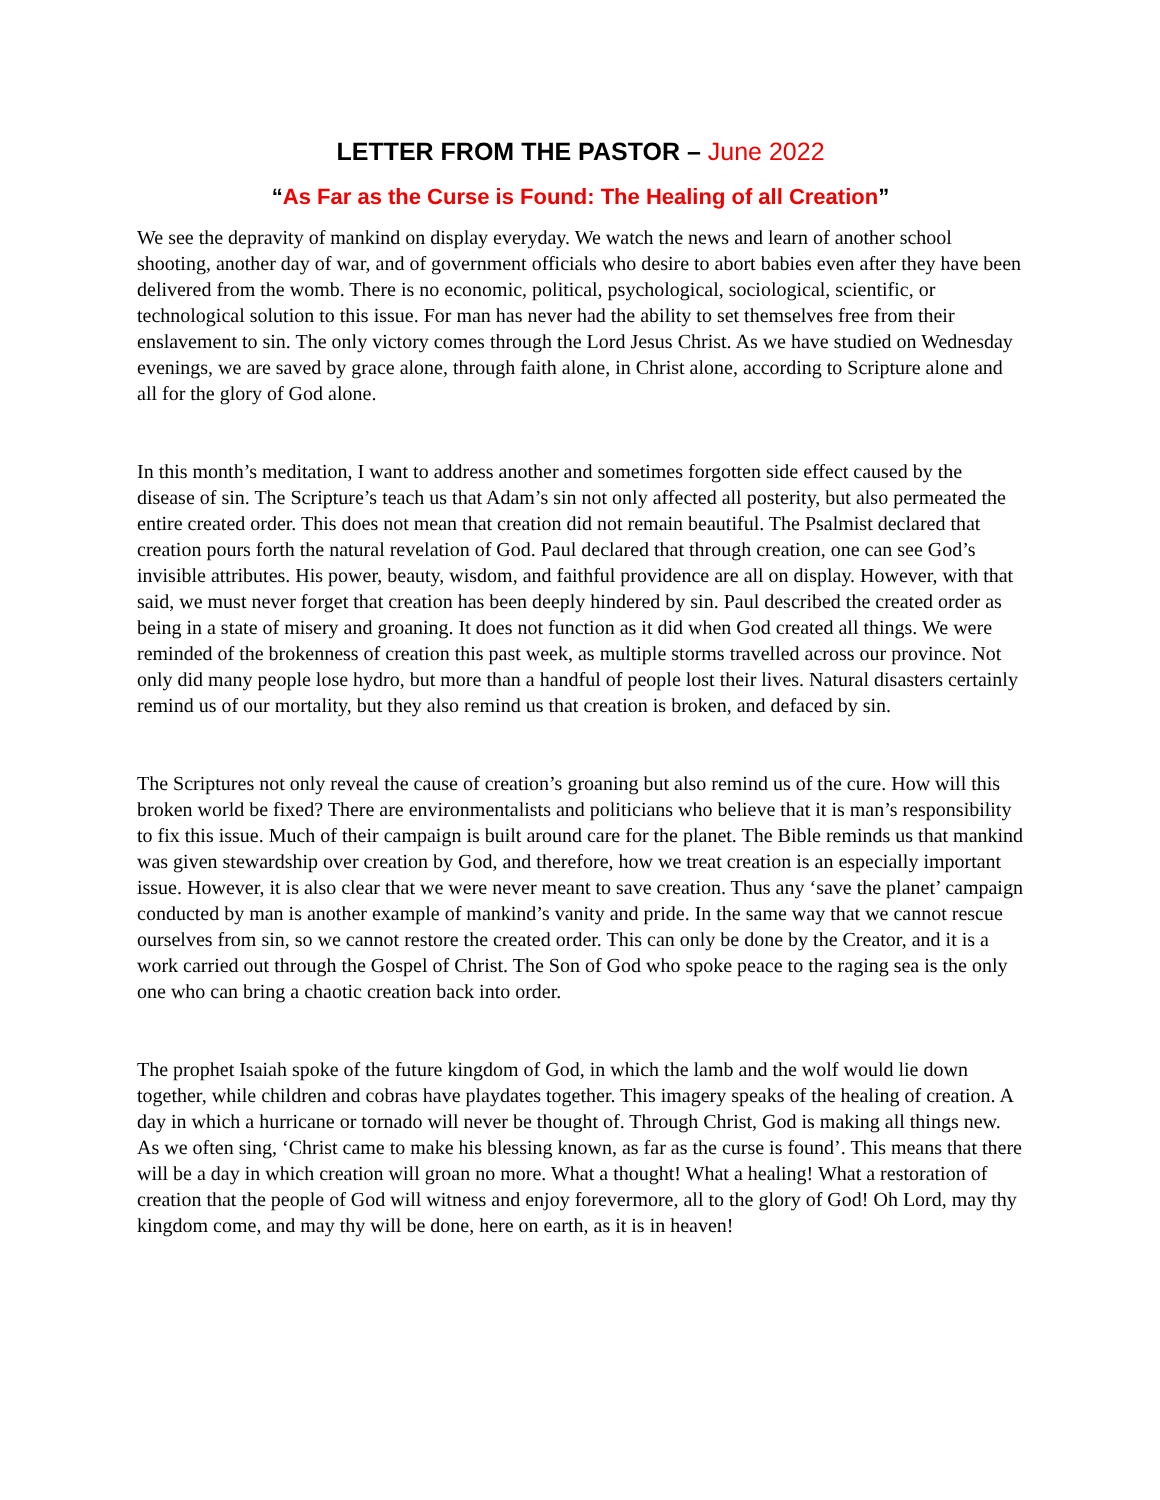LETTER FROM THE PASTOR – June 2022
“As Far as the Curse is Found: The Healing of all Creation”
We see the depravity of mankind on display everyday. We watch the news and learn of another school shooting, another day of war, and of government officials who desire to abort babies even after they have been delivered from the womb. There is no economic, political, psychological, sociological, scientific, or technological solution to this issue. For man has never had the ability to set themselves free from their enslavement to sin. The only victory comes through the Lord Jesus Christ. As we have studied on Wednesday evenings, we are saved by grace alone, through faith alone, in Christ alone, according to Scripture alone and all for the glory of God alone.
In this month’s meditation, I want to address another and sometimes forgotten side effect caused by the disease of sin. The Scripture’s teach us that Adam’s sin not only affected all posterity, but also permeated the entire created order. This does not mean that creation did not remain beautiful. The Psalmist declared that creation pours forth the natural revelation of God. Paul declared that through creation, one can see God’s invisible attributes. His power, beauty, wisdom, and faithful providence are all on display. However, with that said, we must never forget that creation has been deeply hindered by sin. Paul described the created order as being in a state of misery and groaning. It does not function as it did when God created all things. We were reminded of the brokenness of creation this past week, as multiple storms travelled across our province. Not only did many people lose hydro, but more than a handful of people lost their lives. Natural disasters certainly remind us of our mortality, but they also remind us that creation is broken, and defaced by sin.
The Scriptures not only reveal the cause of creation’s groaning but also remind us of the cure. How will this broken world be fixed? There are environmentalists and politicians who believe that it is man’s responsibility to fix this issue. Much of their campaign is built around care for the planet. The Bible reminds us that mankind was given stewardship over creation by God, and therefore, how we treat creation is an especially important issue. However, it is also clear that we were never meant to save creation. Thus any ‘save the planet’ campaign conducted by man is another example of mankind’s vanity and pride. In the same way that we cannot rescue ourselves from sin, so we cannot restore the created order. This can only be done by the Creator, and it is a work carried out through the Gospel of Christ. The Son of God who spoke peace to the raging sea is the only one who can bring a chaotic creation back into order.
The prophet Isaiah spoke of the future kingdom of God, in which the lamb and the wolf would lie down together, while children and cobras have playdates together. This imagery speaks of the healing of creation. A day in which a hurricane or tornado will never be thought of. Through Christ, God is making all things new. As we often sing, ‘Christ came to make his blessing known, as far as the curse is found’. This means that there will be a day in which creation will groan no more. What a thought! What a healing! What a restoration of creation that the people of God will witness and enjoy forevermore, all to the glory of God! Oh Lord, may thy kingdom come, and may thy will be done, here on earth, as it is in heaven!